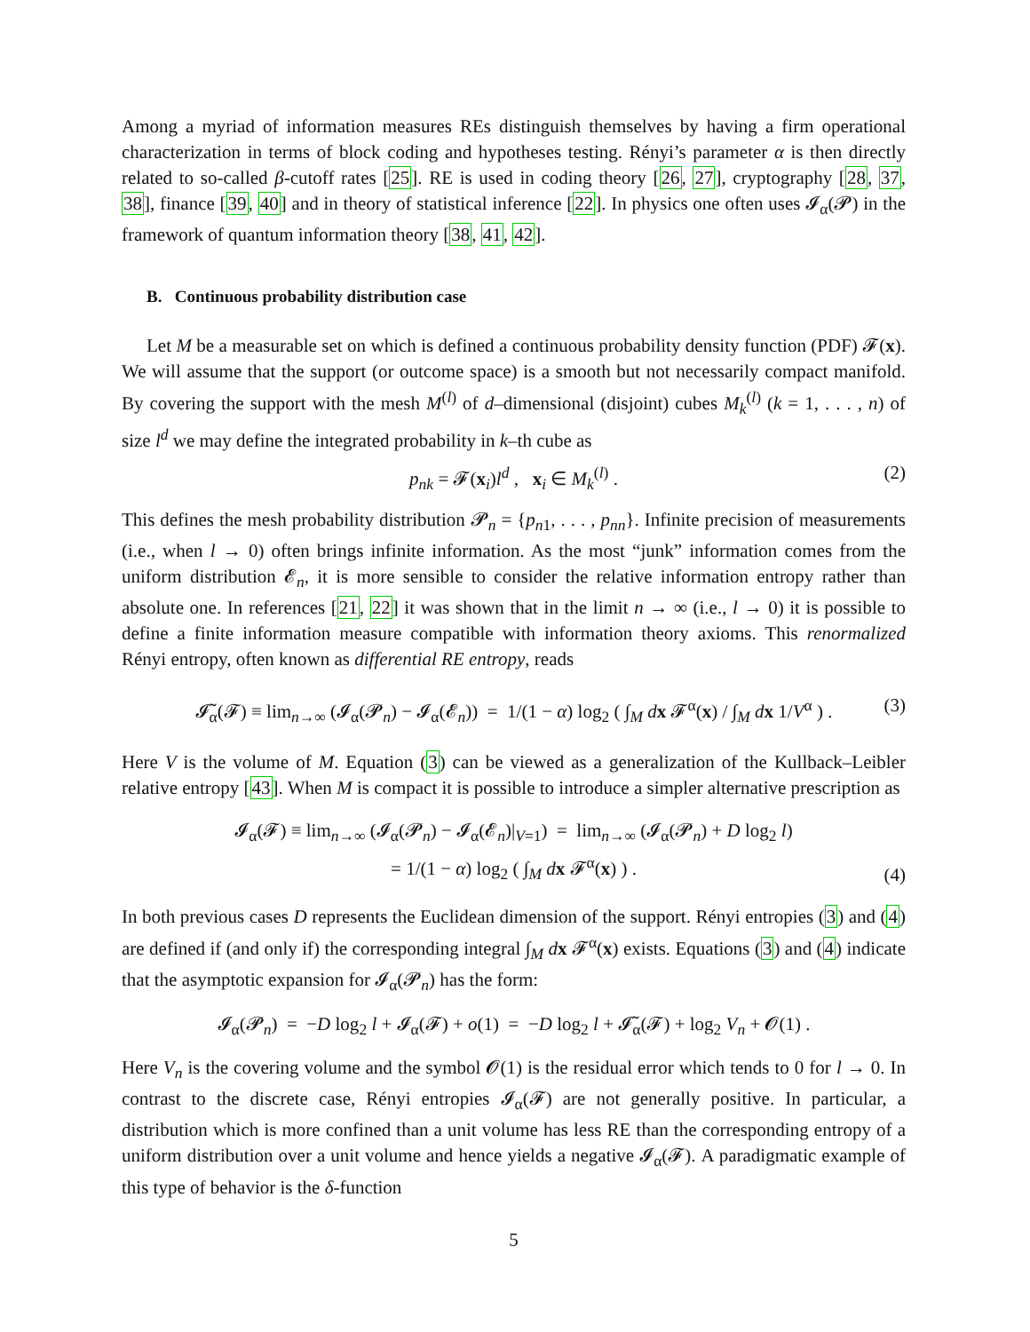Among a myriad of information measures REs distinguish themselves by having a firm operational characterization in terms of block coding and hypotheses testing. Rényi’s parameter α is then directly related to so-called β-cutoff rates [25]. RE is used in coding theory [26, 27], cryptography [28, 37, 38], finance [39, 40] and in theory of statistical inference [22]. In physics one often uses 𝓘<sub>α</sub>(𝓟) in the framework of quantum information theory [38, 41, 42].
B. Continuous probability distribution case
Let M be a measurable set on which is defined a continuous probability density function (PDF) 𝓕(x). We will assume that the support (or outcome space) is a smooth but not necessarily compact manifold. By covering the support with the mesh M<sup>(l)</sup> of d–dimensional (disjoint) cubes M<sub>k</sub><sup>(l)</sup> (k = 1, . . . , n) of size l<sup>d</sup> we may define the integrated probability in k–th cube as
p<sub>nk</sub> = 𝓕(x<sub>i</sub>)l<sup>d</sup> , x<sub>i</sub> ∈ M<sub>k</sub><sup>(l)</sup> . (2)
This defines the mesh probability distribution 𝓟<sub>n</sub> = {p<sub>n1</sub>, . . . , p<sub>nn</sub>}. Infinite precision of measurements (i.e., when l → 0) often brings infinite information. As the most “junk” information comes from the uniform distribution 𝓔<sub>n</sub>, it is more sensible to consider the relative information entropy rather than absolute one. In references [21, 22] it was shown that in the limit n → ∞ (i.e., l → 0) it is possible to define a finite information measure compatible with information theory axioms. This renormalized Rényi entropy, often known as differential RE entropy, reads
𝓘̃<sub>α</sub>(𝓕) ≡ lim<sub>n→∞</sub> (𝓘<sub>α</sub>(𝓟<sub>n</sub>) − 𝓘<sub>α</sub>(𝓔<sub>n</sub>)) = 1/(1 − α) log<sub>2</sub> ( ∫<sub>M</sub> dx 𝓕<sup>α</sup>(x) / ∫<sub>M</sub> dx 1/V<sup>α</sup> ) . (3)
Here V is the volume of M. Equation (3) can be viewed as a generalization of the Kullback–Leibler relative entropy [43]. When M is compact it is possible to introduce a simpler alternative prescription as
𝓘<sub>α</sub>(𝓕) ≡ lim<sub>n→∞</sub> (𝓘<sub>α</sub>(𝓟<sub>n</sub>) − 𝓘<sub>α</sub>(𝓔<sub>n</sub>)|<sub>V=1</sub>) = lim<sub>n→∞</sub> (𝓘<sub>α</sub>(𝓟<sub>n</sub>) + D log<sub>2</sub> l)
= 1/(1 − α) log<sub>2</sub> ( ∫<sub>M</sub> dx 𝓕<sup>α</sup>(x) ) .
(4)
In both previous cases D represents the Euclidean dimension of the support. Rényi entropies (3) and (4) are defined if (and only if) the corresponding integral ∫<sub>M</sub> dx 𝓕<sup>α</sup>(x) exists. Equations (3) and (4) indicate that the asymptotic expansion for 𝓘<sub>α</sub>(𝓟<sub>n</sub>) has the form:
𝓘<sub>α</sub>(𝓟<sub>n</sub>) = −D log<sub>2</sub> l + 𝓘<sub>α</sub>(𝓕) + o(1) = −D log<sub>2</sub> l + 𝓘̃<sub>α</sub>(𝓕) + log<sub>2</sub> V<sub>n</sub> + 𝓞(1) .
Here V<sub>n</sub> is the covering volume and the symbol 𝓞(1) is the residual error which tends to 0 for l → 0. In contrast to the discrete case, Rényi entropies 𝓘<sub>α</sub>(𝓕) are not generally positive. In particular, a distribution which is more confined than a unit volume has less RE than the corresponding entropy of a uniform distribution over a unit volume and hence yields a negative 𝓘<sub>α</sub>(𝓕). A paradigmatic example of this type of behavior is the δ-function
5